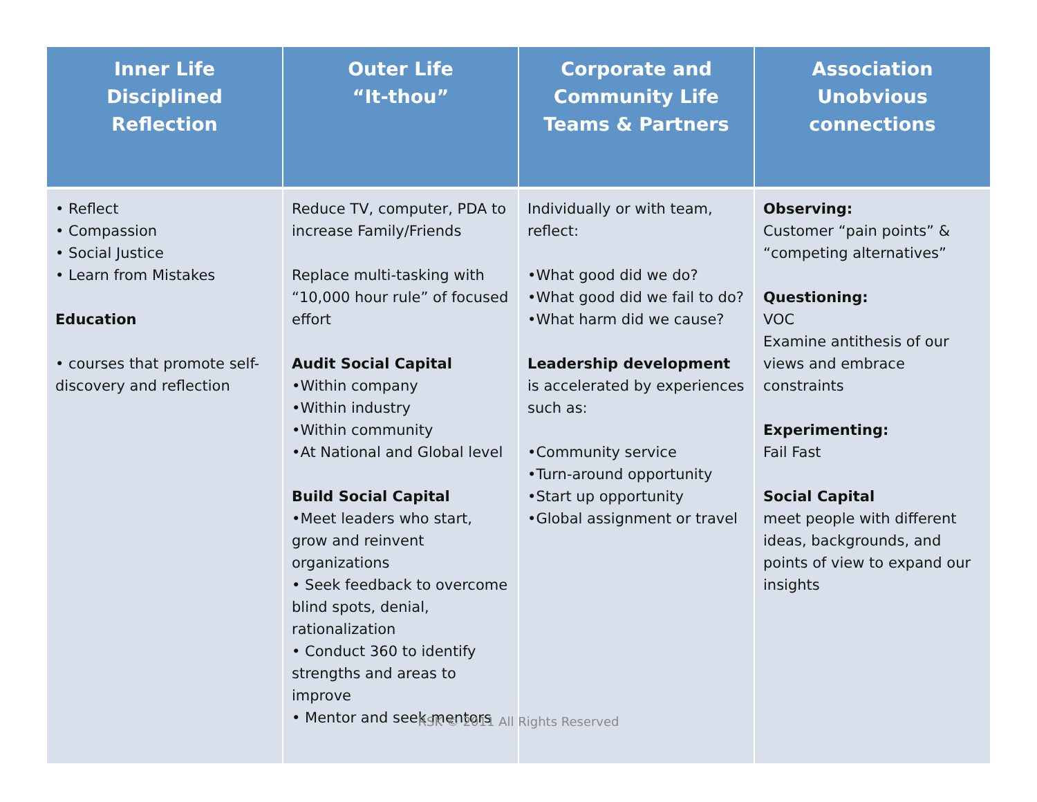| Inner Life Disciplined Reflection | Outer Life “It-thou” | Corporate and Community Life Teams & Partners | Association Unobvious connections |
| --- | --- | --- | --- |
| • Reflect • Compassion • Social Justice • Learn from Mistakes Education • courses that promote self-discovery and reflection | Reduce TV, computer, PDA to increase Family/Friends Replace multi-tasking with “10,000 hour rule” of focused effort Audit Social Capital •Within company •Within industry •Within community •At National and Global level Build Social Capital •Meet leaders who start, grow and reinvent organizations • Seek feedback to overcome blind spots, denial, rationalization • Conduct 360 to identify strengths and areas to improve • Mentor and seek mentors | Individually or with team, reflect: •What good did we do? •What good did we fail to do? •What harm did we cause? Leadership development is accelerated by experiences such as: •Community service •Turn-around opportunity •Start up opportunity •Global assignment or travel | Observing: Customer “pain points” & “competing alternatives” Questioning: VOC Examine antithesis of our views and embrace constraints Experimenting: Fail Fast Social Capital meet people with different ideas, backgrounds, and points of view to expand our insights |
RSK © 2011 All Rights Reserved